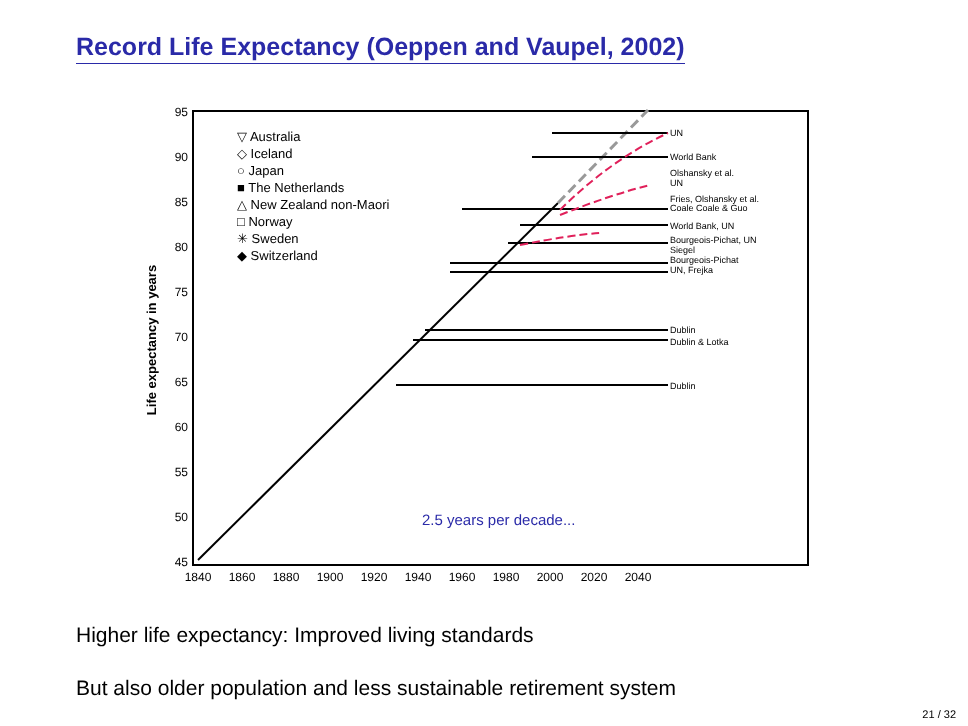Record Life Expectancy (Oeppen and Vaupel, 2002)
95
90
85
80
75
70
65
60
55
50
45
1840
1860
1880
1900
1920
1940
1960
1980
2000
2020
2040
Life expectancy in years
▽ Australia
◇ Iceland
○ Japan
■ The Netherlands
△ New Zealand non-Maori
□ Norway
✳ Sweden
◆ Switzerland
UN
World Bank
Olshansky et al.
UN
Fries, Olshansky et al.
Coale Coale & Guo
World Bank, UN
Bourgeois-Pichat, UN
Siegel
Bourgeois-Pichat
UN, Frejka
Dublin
Dublin & Lotka
Dublin
2.5 years per decade...
Higher life expectancy: Improved living standards
But also older population and less sustainable retirement system
21 / 32